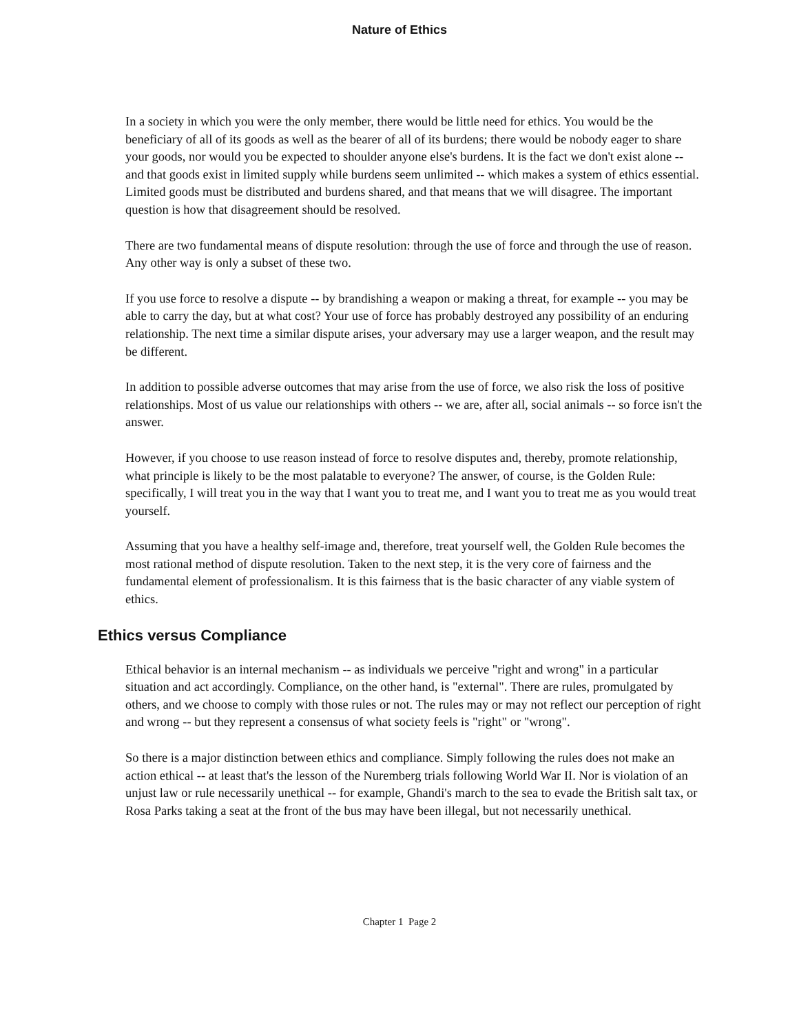Nature of Ethics
In a society in which you were the only member, there would be little need for ethics. You would be the beneficiary of all of its goods as well as the bearer of all of its burdens; there would be nobody eager to share your goods, nor would you be expected to shoulder anyone else's burdens. It is the fact we don't exist alone -- and that goods exist in limited supply while burdens seem unlimited -- which makes a system of ethics essential. Limited goods must be distributed and burdens shared, and that means that we will disagree. The important question is how that disagreement should be resolved.
There are two fundamental means of dispute resolution: through the use of force and through the use of reason. Any other way is only a subset of these two.
If you use force to resolve a dispute -- by brandishing a weapon or making a threat, for example -- you may be able to carry the day, but at what cost? Your use of force has probably destroyed any possibility of an enduring relationship. The next time a similar dispute arises, your adversary may use a larger weapon, and the result may be different.
In addition to possible adverse outcomes that may arise from the use of force, we also risk the loss of positive relationships. Most of us value our relationships with others -- we are, after all, social animals -- so force isn't the answer.
However, if you choose to use reason instead of force to resolve disputes and, thereby, promote relationship, what principle is likely to be the most palatable to everyone? The answer, of course, is the Golden Rule: specifically, I will treat you in the way that I want you to treat me, and I want you to treat me as you would treat yourself.
Assuming that you have a healthy self-image and, therefore, treat yourself well, the Golden Rule becomes the most rational method of dispute resolution. Taken to the next step, it is the very core of fairness and the fundamental element of professionalism. It is this fairness that is the basic character of any viable system of ethics.
Ethics versus Compliance
Ethical behavior is an internal mechanism -- as individuals we perceive "right and wrong" in a particular situation and act accordingly. Compliance, on the other hand, is "external". There are rules, promulgated by others, and we choose to comply with those rules or not. The rules may or may not reflect our perception of right and wrong -- but they represent a consensus of what society feels is "right" or "wrong".
So there is a major distinction between ethics and compliance. Simply following the rules does not make an action ethical -- at least that's the lesson of the Nuremberg trials following World War II. Nor is violation of an unjust law or rule necessarily unethical -- for example, Ghandi's march to the sea to evade the British salt tax, or Rosa Parks taking a seat at the front of the bus may have been illegal, but not necessarily unethical.
Chapter 1 Page 2